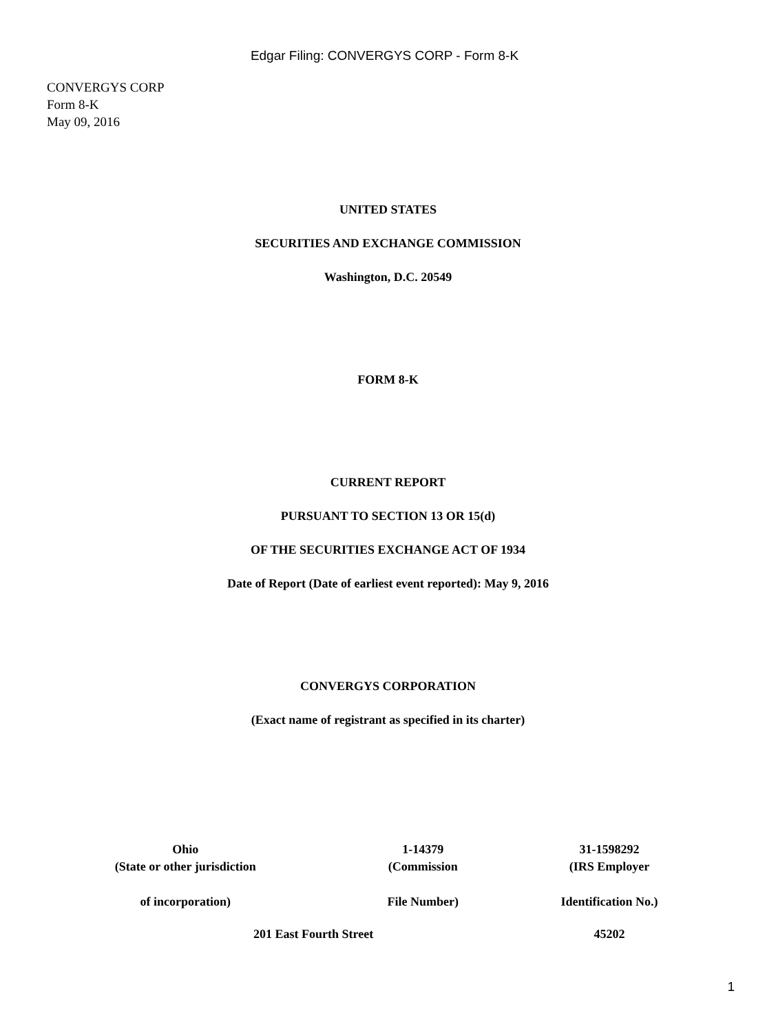Edgar Filing: CONVERGYS CORP - Form 8-K
CONVERGYS CORP
Form 8-K
May 09, 2016
UNITED STATES
SECURITIES AND EXCHANGE COMMISSION
Washington, D.C. 20549
FORM 8-K
CURRENT REPORT
PURSUANT TO SECTION 13 OR 15(d)
OF THE SECURITIES EXCHANGE ACT OF 1934
Date of Report (Date of earliest event reported): May 9, 2016
CONVERGYS CORPORATION
(Exact name of registrant as specified in its charter)
| Ohio (State or other jurisdiction | 1-14379 (Commission | 31-1598292 (IRS Employer |
| of incorporation) | File Number) | Identification No.) |
| 201 East Fourth Street | | 45202 |
1